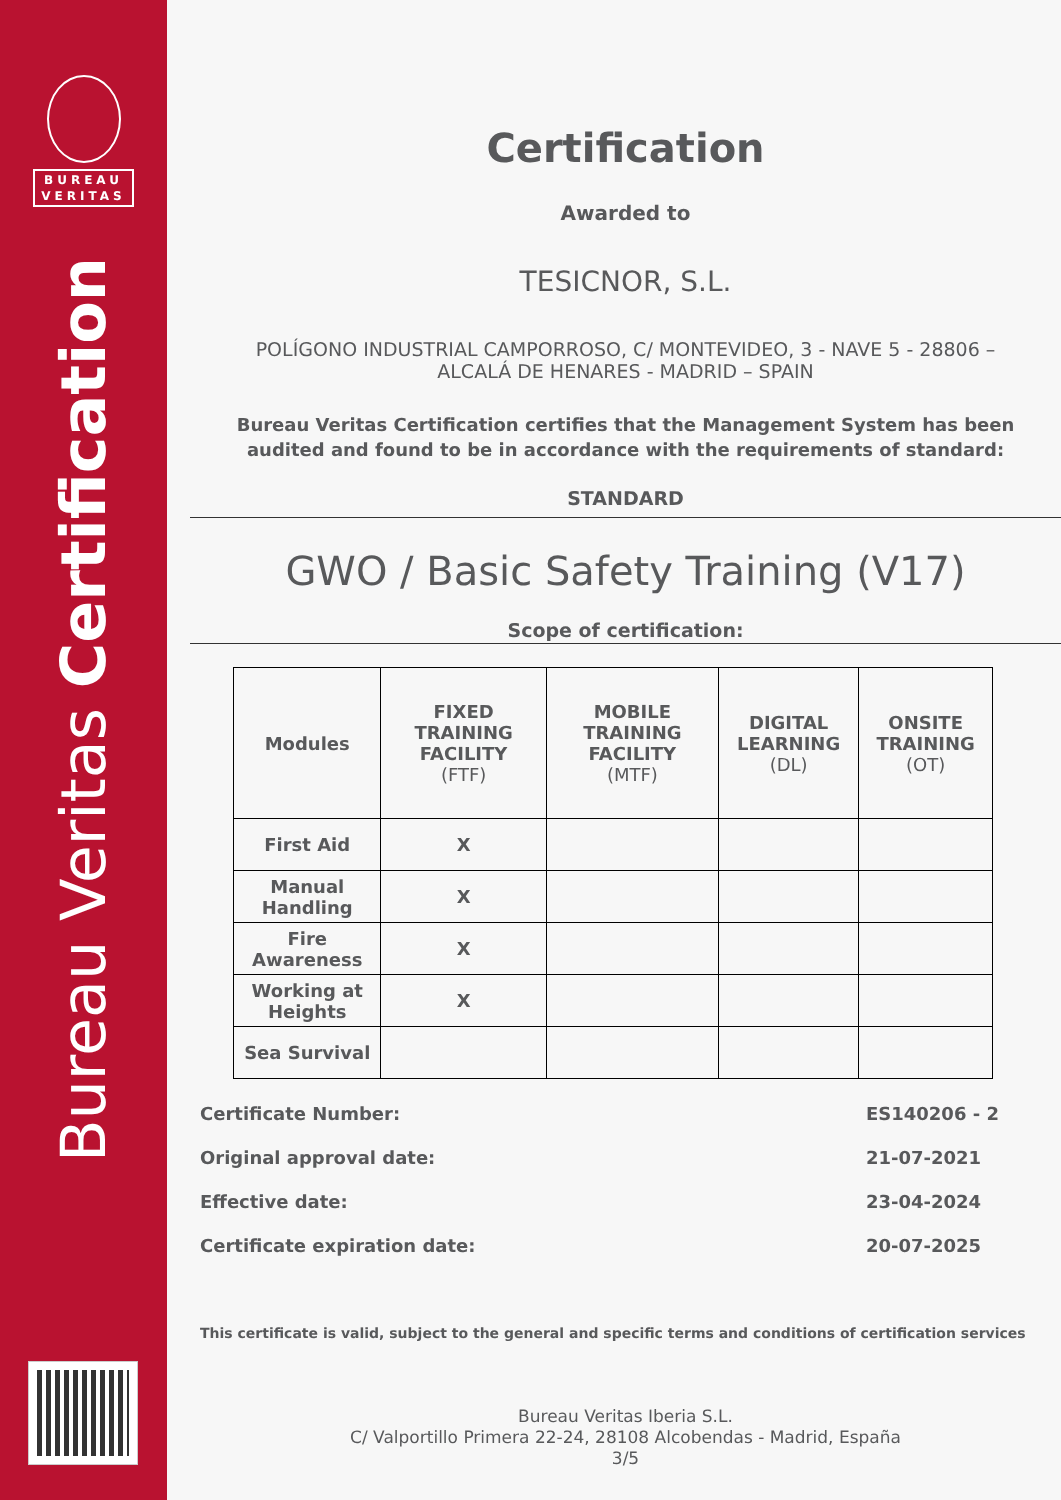BUREAU
VERITAS
Bureau Veritas Certification
Certification
Awarded to
TESICNOR, S.L.
POLÍGONO INDUSTRIAL CAMPORROSO, C/ MONTEVIDEO, 3 - NAVE 5 - 28806 – ALCALÁ DE HENARES - MADRID – SPAIN
Bureau Veritas Certification certifies that the Management System has been audited and found to be in accordance with the requirements of standard:
STANDARD
GWO / Basic Safety Training (V17)
Scope of certification:
| Modules | FIXED TRAINING FACILITY (FTF) | MOBILE TRAINING FACILITY (MTF) | DIGITAL LEARNING (DL) | ONSITE TRAINING (OT) |
| --- | --- | --- | --- | --- |
| First Aid | X | | | |
| Manual Handling | X | | | |
| Fire Awareness | X | | | |
| Working at Heights | X | | | |
| Sea Survival | | | | |
Certificate Number: ES140206 - 2
Original approval date: 21-07-2021
Effective date: 23-04-2024
Certificate expiration date: 20-07-2025
This certificate is valid, subject to the general and specific terms and conditions of certification services
Bureau Veritas Iberia S.L.
C/ Valportillo Primera 22-24, 28108 Alcobendas - Madrid, España
3/5